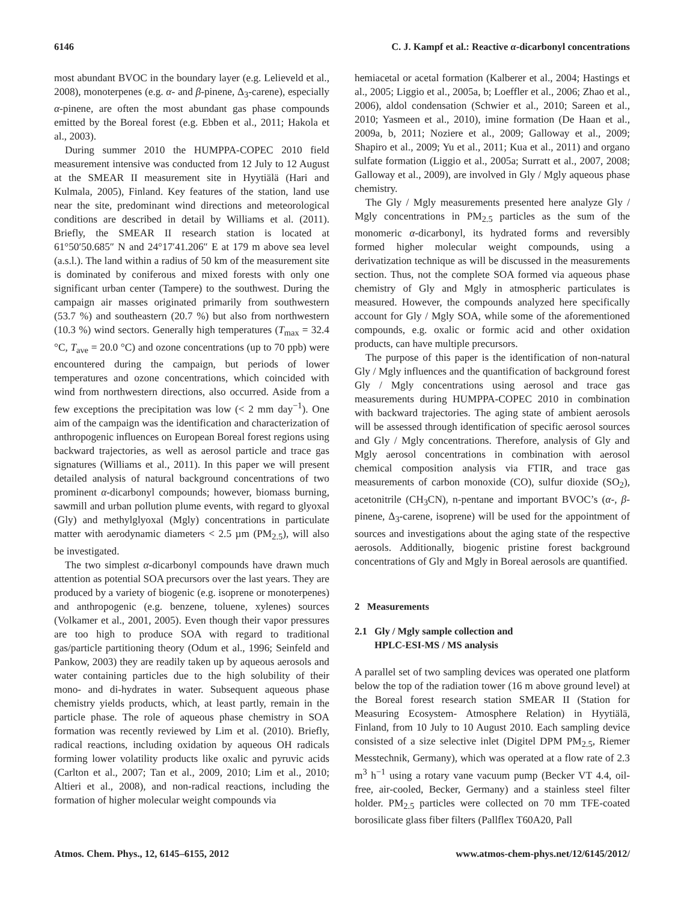6146 C. J. Kampf et al.: Reactive α-dicarbonyl concentrations
most abundant BVOC in the boundary layer (e.g. Lelieveld et al., 2008), monoterpenes (e.g. α- and β-pinene, Δ<sub>3</sub>-carene), especially α-pinene, are often the most abundant gas phase compounds emitted by the Boreal forest (e.g. Ebben et al., 2011; Hakola et al., 2003).
During summer 2010 the HUMPPA-COPEC 2010 field measurement intensive was conducted from 12 July to 12 August at the SMEAR II measurement site in Hyytiälä (Hari and Kulmala, 2005), Finland. Key features of the station, land use near the site, predominant wind directions and meteorological conditions are described in detail by Williams et al. (2011). Briefly, the SMEAR II research station is located at 61°50′50.685″ N and 24°17′41.206″ E at 179 m above sea level (a.s.l.). The land within a radius of 50 km of the measurement site is dominated by coniferous and mixed forests with only one significant urban center (Tampere) to the southwest. During the campaign air masses originated primarily from southwestern (53.7 %) and southeastern (20.7 %) but also from northwestern (10.3 %) wind sectors. Generally high temperatures (T<sub>max</sub> = 32.4 °C, T<sub>ave</sub> = 20.0 °C) and ozone concentrations (up to 70 ppb) were encountered during the campaign, but periods of lower temperatures and ozone concentrations, which coincided with wind from northwestern directions, also occurred. Aside from a few exceptions the precipitation was low (< 2 mm day<sup>−1</sup>). One aim of the campaign was the identification and characterization of anthropogenic influences on European Boreal forest regions using backward trajectories, as well as aerosol particle and trace gas signatures (Williams et al., 2011). In this paper we will present detailed analysis of natural background concentrations of two prominent α-dicarbonyl compounds; however, biomass burning, sawmill and urban pollution plume events, with regard to glyoxal (Gly) and methylglyoxal (Mgly) concentrations in particulate matter with aerodynamic diameters < 2.5 µm (PM<sub>2.5</sub>), will also be investigated.
The two simplest α-dicarbonyl compounds have drawn much attention as potential SOA precursors over the last years. They are produced by a variety of biogenic (e.g. isoprene or monoterpenes) and anthropogenic (e.g. benzene, toluene, xylenes) sources (Volkamer et al., 2001, 2005). Even though their vapor pressures are too high to produce SOA with regard to traditional gas/particle partitioning theory (Odum et al., 1996; Seinfeld and Pankow, 2003) they are readily taken up by aqueous aerosols and water containing particles due to the high solubility of their mono- and di-hydrates in water. Subsequent aqueous phase chemistry yields products, which, at least partly, remain in the particle phase. The role of aqueous phase chemistry in SOA formation was recently reviewed by Lim et al. (2010). Briefly, radical reactions, including oxidation by aqueous OH radicals forming lower volatility products like oxalic and pyruvic acids (Carlton et al., 2007; Tan et al., 2009, 2010; Lim et al., 2010; Altieri et al., 2008), and non-radical reactions, including the formation of higher molecular weight compounds via
hemiacetal or acetal formation (Kalberer et al., 2004; Hastings et al., 2005; Liggio et al., 2005a, b; Loeffler et al., 2006; Zhao et al., 2006), aldol condensation (Schwier et al., 2010; Sareen et al., 2010; Yasmeen et al., 2010), imine formation (De Haan et al., 2009a, b, 2011; Noziere et al., 2009; Galloway et al., 2009; Shapiro et al., 2009; Yu et al., 2011; Kua et al., 2011) and organo sulfate formation (Liggio et al., 2005a; Surratt et al., 2007, 2008; Galloway et al., 2009), are involved in Gly / Mgly aqueous phase chemistry.
The Gly / Mgly measurements presented here analyze Gly / Mgly concentrations in PM<sub>2.5</sub> particles as the sum of the monomeric α-dicarbonyl, its hydrated forms and reversibly formed higher molecular weight compounds, using a derivatization technique as will be discussed in the measurements section. Thus, not the complete SOA formed via aqueous phase chemistry of Gly and Mgly in atmospheric particulates is measured. However, the compounds analyzed here specifically account for Gly / Mgly SOA, while some of the aforementioned compounds, e.g. oxalic or formic acid and other oxidation products, can have multiple precursors.
The purpose of this paper is the identification of non-natural Gly / Mgly influences and the quantification of background forest Gly / Mgly concentrations using aerosol and trace gas measurements during HUMPPA-COPEC 2010 in combination with backward trajectories. The aging state of ambient aerosols will be assessed through identification of specific aerosol sources and Gly / Mgly concentrations. Therefore, analysis of Gly and Mgly aerosol concentrations in combination with aerosol chemical composition analysis via FTIR, and trace gas measurements of carbon monoxide (CO), sulfur dioxide (SO<sub>2</sub>), acetonitrile (CH<sub>3</sub>CN), n-pentane and important BVOC’s (α-, β-pinene, Δ<sub>3</sub>-carene, isoprene) will be used for the appointment of sources and investigations about the aging state of the respective aerosols. Additionally, biogenic pristine forest background concentrations of Gly and Mgly in Boreal aerosols are quantified.
2 Measurements
2.1 Gly / Mgly sample collection and
HPLC-ESI-MS / MS analysis
A parallel set of two sampling devices was operated one platform below the top of the radiation tower (16 m above ground level) at the Boreal forest research station SMEAR II (Station for Measuring Ecosystem- Atmosphere Relation) in Hyytiälä, Finland, from 10 July to 10 August 2010. Each sampling device consisted of a size selective inlet (Digitel DPM PM<sub>2.5</sub>, Riemer Messtechnik, Germany), which was operated at a flow rate of 2.3 m<sup>3</sup> h<sup>−1</sup> using a rotary vane vacuum pump (Becker VT 4.4, oil-free, air-cooled, Becker, Germany) and a stainless steel filter holder. PM<sub>2.5</sub> particles were collected on 70 mm TFE-coated borosilicate glass fiber filters (Pallflex T60A20, Pall
Atmos. Chem. Phys., 12, 6145–6155, 2012 www.atmos-chem-phys.net/12/6145/2012/